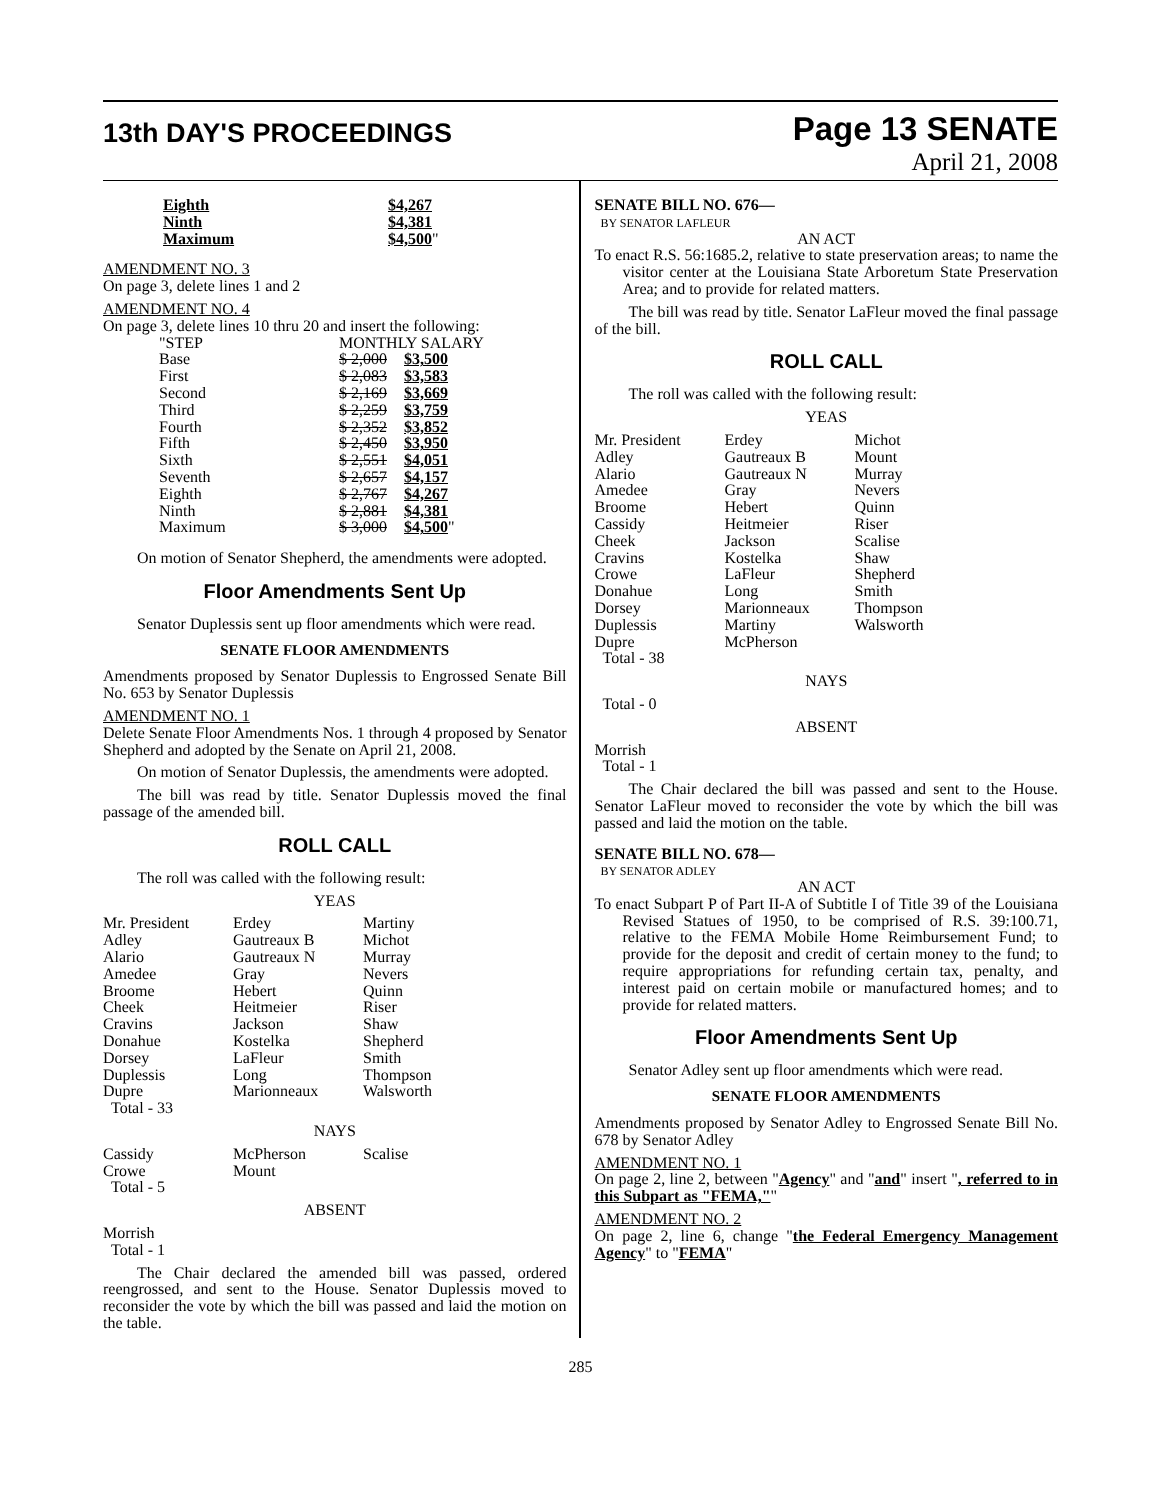13th DAY'S PROCEEDINGS
Page 13 SENATE
April 21, 2008
| Eighth | $4,267 |
| Ninth | $4,381 |
| Maximum | $4,500 " |
AMENDMENT NO. 3
On page 3, delete lines 1 and 2
AMENDMENT NO. 4
On page 3, delete lines 10 thru 20 and insert the following:
| "STEP | MONTHLY SALARY | |
| Base | $ 2,000 | $3,500 |
| First | $ 2,083 | $3,583 |
| Second | $ 2,169 | $3,669 |
| Third | $ 2,259 | $3,759 |
| Fourth | $ 2,352 | $3,852 |
| Fifth | $ 2,450 | $3,950 |
| Sixth | $ 2,551 | $4,051 |
| Seventh | $ 2,657 | $4,157 |
| Eighth | $ 2,767 | $4,267 |
| Ninth | $ 2,881 | $4,381 |
| Maximum | $ 3,000 | $4,500 " |
On motion of Senator Shepherd, the amendments were adopted.
Floor Amendments Sent Up
Senator Duplessis sent up floor amendments which were read.
SENATE FLOOR AMENDMENTS
Amendments proposed by Senator Duplessis to Engrossed Senate Bill No. 653 by Senator Duplessis
AMENDMENT NO. 1
Delete Senate Floor Amendments Nos. 1 through 4 proposed by Senator Shepherd and adopted by the Senate on April 21, 2008.
On motion of Senator Duplessis, the amendments were adopted.
The bill was read by title. Senator Duplessis moved the final passage of the amended bill.
ROLL CALL
The roll was called with the following result:
YEAS
| Mr. President Adley Alario Amedee Broome Cheek Cravins Donahue Dorsey Duplessis Dupre Total - 33 | Erdey Gautreaux B Gautreaux N Gray Hebert Heitmeier Jackson Kostelka LaFleur Long Marionneaux | Martiny Michot Murray Nevers Quinn Riser Shaw Shepherd Smith Thompson Walsworth |
NAYS
| Cassidy Crowe Total - 5 | McPherson Mount | Scalise |
ABSENT
Morrish
Total - 1
The Chair declared the amended bill was passed, ordered reengrossed, and sent to the House. Senator Duplessis moved to reconsider the vote by which the bill was passed and laid the motion on the table.
SENATE BILL NO. 676—
BY SENATOR LAFLEUR
AN ACT
To enact R.S. 56:1685.2, relative to state preservation areas; to name the visitor center at the Louisiana State Arboretum State Preservation Area; and to provide for related matters.
The bill was read by title. Senator LaFleur moved the final passage of the bill.
ROLL CALL
The roll was called with the following result:
YEAS
| Mr. President Adley Alario Amedee Broome Cassidy Cheek Cravins Crowe Donahue Dorsey Duplessis Dupre Total - 38 | Erdey Gautreaux B Gautreaux N Gray Hebert Heitmeier Jackson Kostelka LaFleur Long Marionneaux Martiny McPherson | Michot Mount Murray Nevers Quinn Riser Scalise Shaw Shepherd Smith Thompson Walsworth |
NAYS
Total - 0
ABSENT
Morrish
Total - 1
The Chair declared the bill was passed and sent to the House. Senator LaFleur moved to reconsider the vote by which the bill was passed and laid the motion on the table.
SENATE BILL NO. 678—
BY SENATOR ADLEY
AN ACT
To enact Subpart P of Part II-A of Subtitle I of Title 39 of the Louisiana Revised Statues of 1950, to be comprised of R.S. 39:100.71, relative to the FEMA Mobile Home Reimbursement Fund; to provide for the deposit and credit of certain money to the fund; to require appropriations for refunding certain tax, penalty, and interest paid on certain mobile or manufactured homes; and to provide for related matters.
Floor Amendments Sent Up
Senator Adley sent up floor amendments which were read.
SENATE FLOOR AMENDMENTS
Amendments proposed by Senator Adley to Engrossed Senate Bill No. 678 by Senator Adley
AMENDMENT NO. 1
On page 2, line 2, between "Agency" and "and" insert ", referred to in this Subpart as "FEMA,""
AMENDMENT NO. 2
On page 2, line 6, change "the Federal Emergency Management Agency" to "FEMA"
285